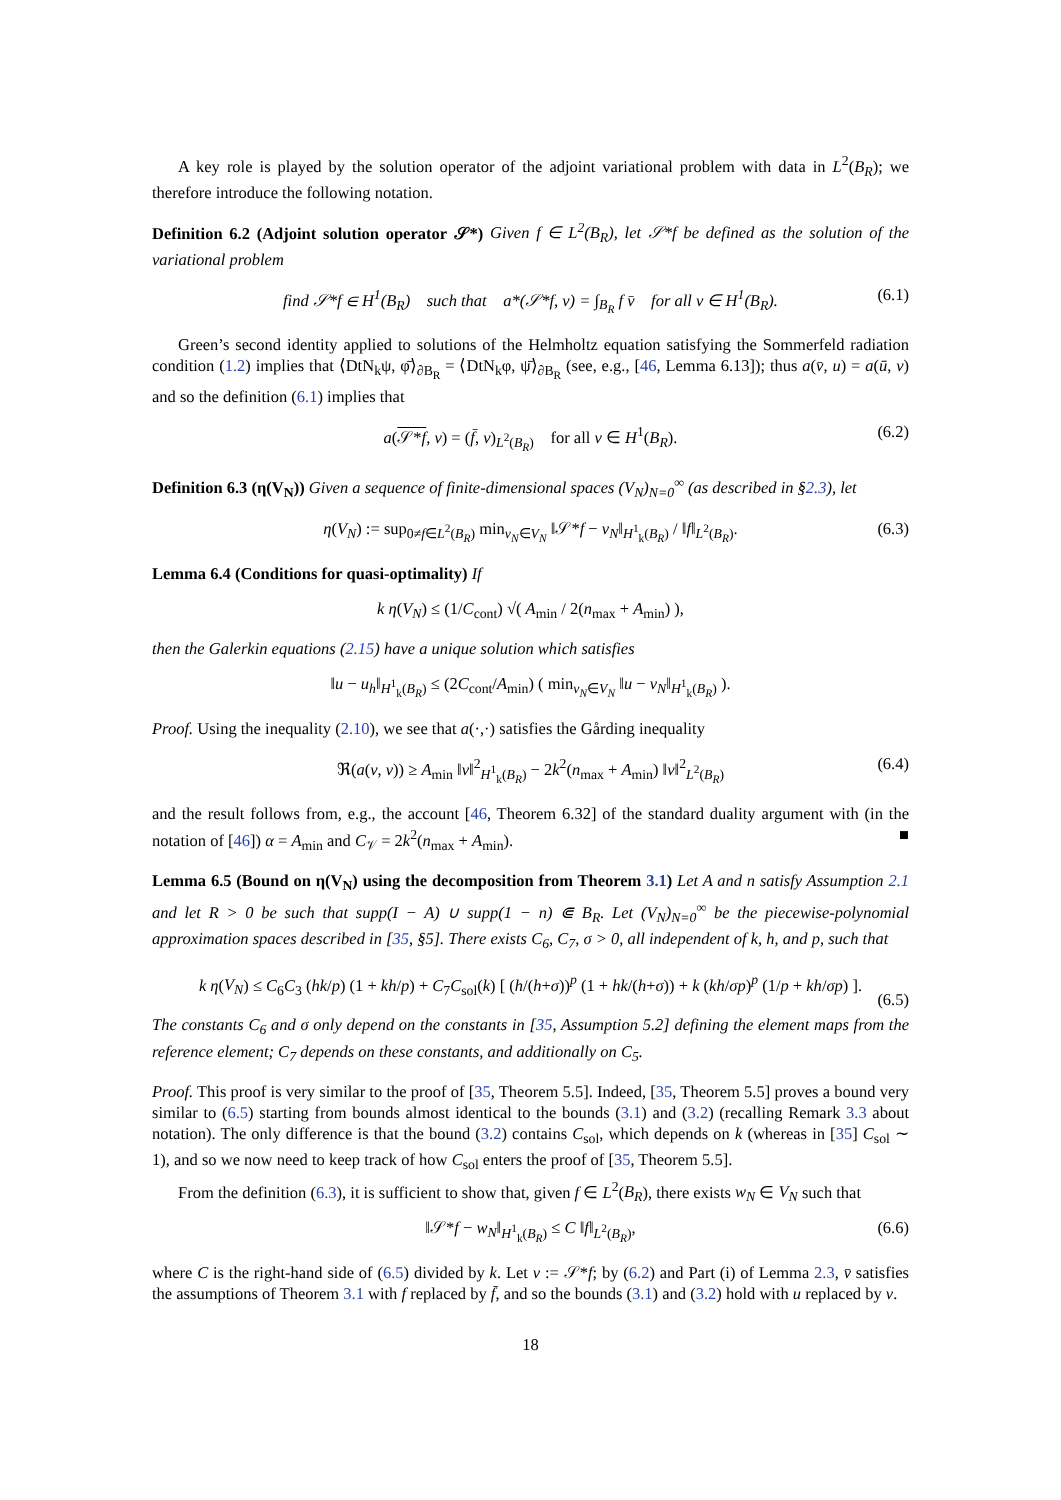A key role is played by the solution operator of the adjoint variational problem with data in L<sup>2</sup>(B<sub>R</sub>); we therefore introduce the following notation.
Definition 6.2 (Adjoint solution operator 𝒮*) Given f ∈ L<sup>2</sup>(B<sub>R</sub>), let 𝒮*f be defined as the solution of the variational problem
find 𝒮*f ∈ H<sup>1</sup>(B<sub>R</sub>) such that a*(𝒮*f, v) = ∫<sub>B<sub>R</sub></sub> f v̄ for all v ∈ H<sup>1</sup>(B<sub>R</sub>). (6.1)
Green’s second identity applied to solutions of the Helmholtz equation satisfying the Sommerfeld radiation condition (1.2) implies that ⟨DtN<sub>k</sub>ψ, φ̄⟩<sub>∂B<sub>R</sub></sub> = ⟨DtN<sub>k</sub>φ, ψ̄⟩<sub>∂B<sub>R</sub></sub> (see, e.g., [46, Lemma 6.13]); thus a(v̄, u) = a(ū, v) and so the definition (6.1) implies that
a(𝒮*f, v) = (f̄, v)<sub>L<sup>2</sup>(B<sub>R</sub>)</sub> for all v ∈ H<sup>1</sup>(B<sub>R</sub>). (6.2)
Definition 6.3 (η(V<sub>N</sub>)) Given a sequence of finite-dimensional spaces (V<sub>N</sub>)<sub>N=0</sub><sup>∞</sup> (as described in §2.3), let
η(V<sub>N</sub>) := sup<sub>0≠f∈L<sup>2</sup>(B<sub>R</sub>)</sub> min<sub>v<sub>N</sub>∈V<sub>N</sub></sub> ‖𝒮*f − v<sub>N</sub>‖<sub>H<sup>1</sup><sub>k</sub>(B<sub>R</sub>)</sub> / ‖f‖<sub>L<sup>2</sup>(B<sub>R</sub>)</sub>. (6.3)
Lemma 6.4 (Conditions for quasi-optimality) If
k η(V<sub>N</sub>) ≤ (1/C<sub>cont</sub>) √( A<sub>min</sub> / 2(n<sub>max</sub> + A<sub>min</sub>) ),
then the Galerkin equations (2.15) have a unique solution which satisfies
‖u − u<sub>h</sub>‖<sub>H<sup>1</sup><sub>k</sub>(B<sub>R</sub>)</sub> ≤ (2C<sub>cont</sub>/A<sub>min</sub>) ( min<sub>v<sub>N</sub>∈V<sub>N</sub></sub> ‖u − v<sub>N</sub>‖<sub>H<sup>1</sup><sub>k</sub>(B<sub>R</sub>)</sub> ).
Proof. Using the inequality (2.10), we see that a(·,·) satisfies the Gårding inequality
ℜ(a(v, v)) ≥ A<sub>min</sub> ‖v‖<sup>2</sup><sub>H<sup>1</sup><sub>k</sub>(B<sub>R</sub>)</sub> − 2k<sup>2</sup>(n<sub>max</sub> + A<sub>min</sub>) ‖v‖<sup>2</sup><sub>L<sup>2</sup>(B<sub>R</sub>)</sub> (6.4)
and the result follows from, e.g., the account [46, Theorem 6.32] of the standard duality argument with (in the notation of [46]) α = A<sub>min</sub> and C<sub>𝒱</sub> = 2k<sup>2</sup>(n<sub>max</sub> + A<sub>min</sub>). ■
Lemma 6.5 (Bound on η(V<sub>N</sub>) using the decomposition from Theorem 3.1) Let A and n satisfy Assumption 2.1 and let R > 0 be such that supp(I − A) ∪ supp(1 − n) ⋐ B<sub>R</sub>. Let (V<sub>N</sub>)<sub>N=0</sub><sup>∞</sup> be the piecewise-polynomial approximation spaces described in [35, §5]. There exists C<sub>6</sub>, C<sub>7</sub>, σ > 0, all independent of k, h, and p, such that
k η(V<sub>N</sub>) ≤ C<sub>6</sub>C<sub>3</sub> (hk/p) (1 + kh/p) + C<sub>7</sub>C<sub>sol</sub>(k) [ (h/(h+σ))<sup>p</sup> (1 + hk/(h+σ)) + k (kh/σp)<sup>p</sup> (1/p + kh/σp) ].
(6.5)
The constants C<sub>6</sub> and σ only depend on the constants in [35, Assumption 5.2] defining the element maps from the reference element; C<sub>7</sub> depends on these constants, and additionally on C<sub>5</sub>.
Proof. This proof is very similar to the proof of [35, Theorem 5.5]. Indeed, [35, Theorem 5.5] proves a bound very similar to (6.5) starting from bounds almost identical to the bounds (3.1) and (3.2) (recalling Remark 3.3 about notation). The only difference is that the bound (3.2) contains C<sub>sol</sub>, which depends on k (whereas in [35] C<sub>sol</sub> ∼ 1), and so we now need to keep track of how C<sub>sol</sub> enters the proof of [35, Theorem 5.5].
From the definition (6.3), it is sufficient to show that, given f ∈ L<sup>2</sup>(B<sub>R</sub>), there exists w<sub>N</sub> ∈ V<sub>N</sub> such that
‖𝒮*f − w<sub>N</sub>‖<sub>H<sup>1</sup><sub>k</sub>(B<sub>R</sub>)</sub> ≤ C ‖f‖<sub>L<sup>2</sup>(B<sub>R</sub>)</sub>, (6.6)
where C is the right-hand side of (6.5) divided by k. Let v := 𝒮*f; by (6.2) and Part (i) of Lemma 2.3, v̄ satisfies the assumptions of Theorem 3.1 with f replaced by f̄, and so the bounds (3.1) and (3.2) hold with u replaced by v.
18